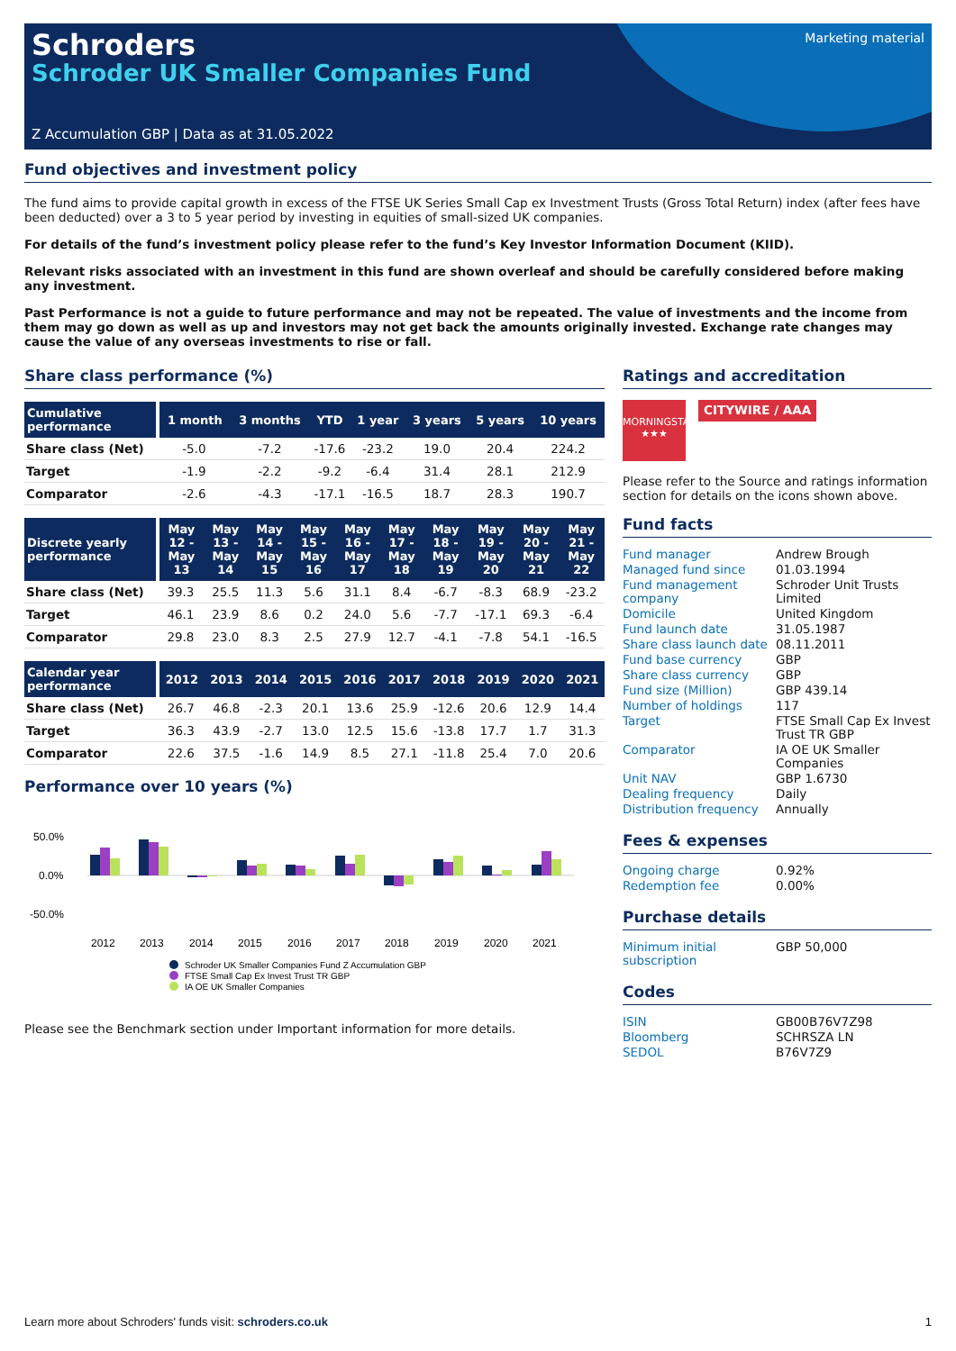Marketing material
Schroders
Schroder UK Smaller Companies Fund
Z Accumulation GBP | Data as at 31.05.2022
Fund objectives and investment policy
The fund aims to provide capital growth in excess of the FTSE UK Series Small Cap ex Investment Trusts (Gross Total Return) index (after fees have been deducted) over a 3 to 5 year period by investing in equities of small-sized UK companies.
For details of the fund’s investment policy please refer to the fund’s Key Investor Information Document (KIID).
Relevant risks associated with an investment in this fund are shown overleaf and should be carefully considered before making any investment.
Past Performance is not a guide to future performance and may not be repeated. The value of investments and the income from them may go down as well as up and investors may not get back the amounts originally invested. Exchange rate changes may cause the value of any overseas investments to rise or fall.
Share class performance (%)
| Cumulative performance | 1 month | 3 months | YTD | 1 year | 3 years | 5 years | 10 years |
| --- | --- | --- | --- | --- | --- | --- | --- |
| Share class (Net) | -5.0 | -7.2 | -17.6 | -23.2 | 19.0 | 20.4 | 224.2 |
| Target | -1.9 | -2.2 | -9.2 | -6.4 | 31.4 | 28.1 | 212.9 |
| Comparator | -2.6 | -4.3 | -17.1 | -16.5 | 18.7 | 28.3 | 190.7 |
| Discrete yearly performance | May 12 - May 13 | May 13 - May 14 | May 14 - May 15 | May 15 - May 16 | May 16 - May 17 | May 17 - May 18 | May 18 - May 19 | May 19 - May 20 | May 20 - May 21 | May 21 - May 22 |
| --- | --- | --- | --- | --- | --- | --- | --- | --- | --- | --- |
| Share class (Net) | 39.3 | 25.5 | 11.3 | 5.6 | 31.1 | 8.4 | -6.7 | -8.3 | 68.9 | -23.2 |
| Target | 46.1 | 23.9 | 8.6 | 0.2 | 24.0 | 5.6 | -7.7 | -17.1 | 69.3 | -6.4 |
| Comparator | 29.8 | 23.0 | 8.3 | 2.5 | 27.9 | 12.7 | -4.1 | -7.8 | 54.1 | -16.5 |
| Calendar year performance | 2012 | 2013 | 2014 | 2015 | 2016 | 2017 | 2018 | 2019 | 2020 | 2021 |
| --- | --- | --- | --- | --- | --- | --- | --- | --- | --- | --- |
| Share class (Net) | 26.7 | 46.8 | -2.3 | 20.1 | 13.6 | 25.9 | -12.6 | 20.6 | 12.9 | 14.4 |
| Target | 36.3 | 43.9 | -2.7 | 13.0 | 12.5 | 15.6 | -13.8 | 17.7 | 1.7 | 31.3 |
| Comparator | 22.6 | 37.5 | -1.6 | 14.9 | 8.5 | 27.1 | -11.8 | 25.4 | 7.0 | 20.6 |
Performance over 10 years (%)
50.0%
0.0%
-50.0%
2012
2013
2014
2015
2016
2017
2018
2019
2020
2021
Schroder UK Smaller Companies Fund Z Accumulation GBP
FTSE Small Cap Ex Invest Trust TR GBP
IA OE UK Smaller Companies
Please see the Benchmark section under Important information for more details.
Ratings and accreditation
MORNINGSTAR
★★★
CITYWIRE / AAA
Please refer to the Source and ratings information section for details on the icons shown above.
Fund facts
| Fund manager | Andrew Brough |
| Managed fund since | 01.03.1994 |
| Fund management company | Schroder Unit Trusts Limited |
| Domicile | United Kingdom |
| Fund launch date | 31.05.1987 |
| Share class launch date | 08.11.2011 |
| Fund base currency | GBP |
| Share class currency | GBP |
| Fund size (Million) | GBP 439.14 |
| Number of holdings | 117 |
| Target | FTSE Small Cap Ex Invest Trust TR GBP |
| Comparator | IA OE UK Smaller Companies |
| Unit NAV | GBP 1.6730 |
| Dealing frequency | Daily |
| Distribution frequency | Annually |
Fees & expenses
| Ongoing charge | 0.92% |
| Redemption fee | 0.00% |
Purchase details
| Minimum initial subscription | GBP 50,000 |
Codes
| ISIN | GB00B76V7Z98 |
| Bloomberg | SCHRSZA LN |
| SEDOL | B76V7Z9 |
Learn more about Schroders' funds visit: schroders.co.uk 1